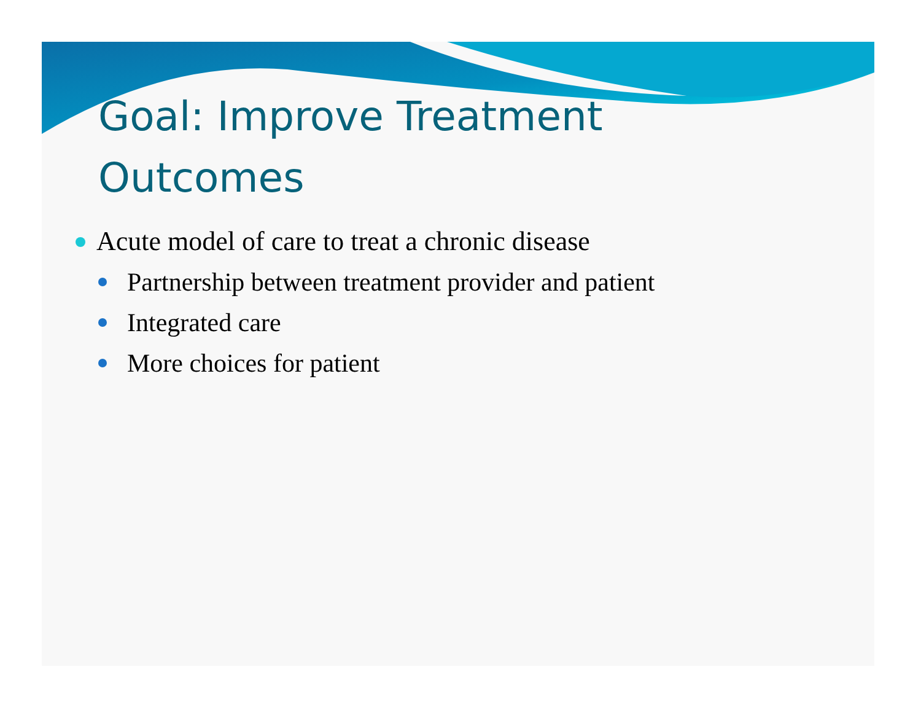Goal: Improve Treatment
Outcomes
Acute model of care to treat a chronic disease
Partnership between treatment provider and patient
Integrated care
More choices for patient